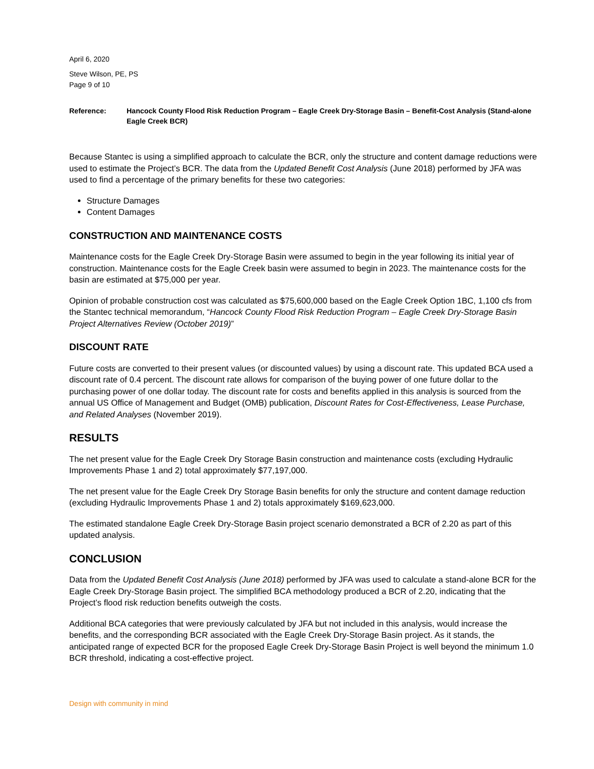April 6, 2020
Steve Wilson, PE, PS
Page 9 of 10
Reference: Hancock County Flood Risk Reduction Program – Eagle Creek Dry-Storage Basin – Benefit-Cost Analysis (Stand-alone Eagle Creek BCR)
Because Stantec is using a simplified approach to calculate the BCR, only the structure and content damage reductions were used to estimate the Project’s BCR. The data from the Updated Benefit Cost Analysis (June 2018) performed by JFA was used to find a percentage of the primary benefits for these two categories:
Structure Damages
Content Damages
CONSTRUCTION AND MAINTENANCE COSTS
Maintenance costs for the Eagle Creek Dry-Storage Basin were assumed to begin in the year following its initial year of construction. Maintenance costs for the Eagle Creek basin were assumed to begin in 2023. The maintenance costs for the basin are estimated at $75,000 per year.
Opinion of probable construction cost was calculated as $75,600,000 based on the Eagle Creek Option 1BC, 1,100 cfs from the Stantec technical memorandum, “Hancock County Flood Risk Reduction Program – Eagle Creek Dry-Storage Basin Project Alternatives Review (October 2019)”
DISCOUNT RATE
Future costs are converted to their present values (or discounted values) by using a discount rate. This updated BCA used a discount rate of 0.4 percent. The discount rate allows for comparison of the buying power of one future dollar to the purchasing power of one dollar today. The discount rate for costs and benefits applied in this analysis is sourced from the annual US Office of Management and Budget (OMB) publication, Discount Rates for Cost-Effectiveness, Lease Purchase, and Related Analyses (November 2019).
RESULTS
The net present value for the Eagle Creek Dry Storage Basin construction and maintenance costs (excluding Hydraulic Improvements Phase 1 and 2) total approximately $77,197,000.
The net present value for the Eagle Creek Dry Storage Basin benefits for only the structure and content damage reduction (excluding Hydraulic Improvements Phase 1 and 2) totals approximately $169,623,000.
The estimated standalone Eagle Creek Dry-Storage Basin project scenario demonstrated a BCR of 2.20 as part of this updated analysis.
CONCLUSION
Data from the Updated Benefit Cost Analysis (June 2018) performed by JFA was used to calculate a stand-alone BCR for the Eagle Creek Dry-Storage Basin project. The simplified BCA methodology produced a BCR of 2.20, indicating that the Project’s flood risk reduction benefits outweigh the costs.
Additional BCA categories that were previously calculated by JFA but not included in this analysis, would increase the benefits, and the corresponding BCR associated with the Eagle Creek Dry-Storage Basin project. As it stands, the anticipated range of expected BCR for the proposed Eagle Creek Dry-Storage Basin Project is well beyond the minimum 1.0 BCR threshold, indicating a cost-effective project.
Design with community in mind